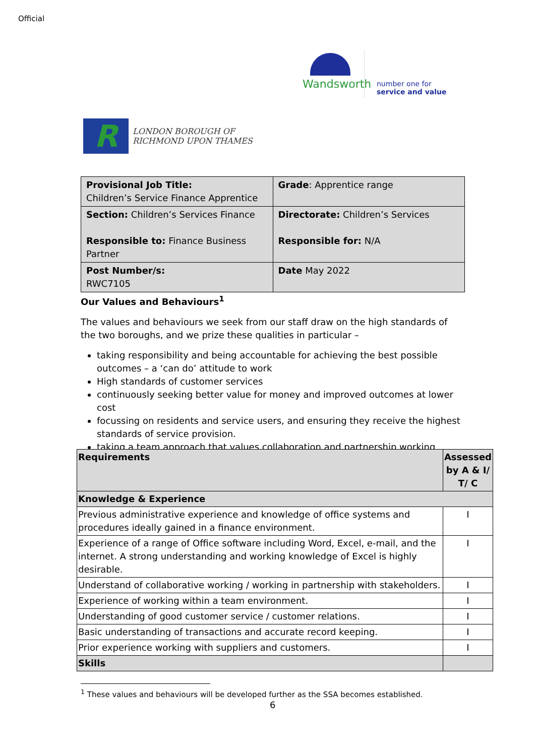Official
Wandsworth
number one for
service and value
R
LONDON BOROUGH OF
RICHMOND UPON THAMES
| Provisional Job Title: Children’s Service Finance Apprentice | Grade : Apprentice range |
| Section: Children’s Services Finance Responsible to: Finance Business Partner | Directorate: Children’s Services Responsible for: N/A |
| Post Number/s: RWC7105 | Date May 2022 |
Our Values and Behaviours<sup>1</sup>
The values and behaviours we seek from our staff draw on the high standards of the two boroughs, and we prize these qualities in particular –
taking responsibility and being accountable for achieving the best possible outcomes – a ‘can do’ attitude to work
High standards of customer services
continuously seeking better value for money and improved outcomes at lower cost
focussing on residents and service users, and ensuring they receive the highest standards of service provision.
taking a team approach that values collaboration and partnership working
| Requirements | Assessed by A & I/ T/ C |
| --- | --- |
| Knowledge & Experience | |
| Previous administrative experience and knowledge of office systems and procedures ideally gained in a finance environment. | I |
| Experience of a range of Office software including Word, Excel, e-mail, and the internet. A strong understanding and working knowledge of Excel is highly desirable. | I |
| Understand of collaborative working / working in partnership with stakeholders. | I |
| Experience of working within a team environment. | I |
| Understanding of good customer service / customer relations. | I |
| Basic understanding of transactions and accurate record keeping. | I |
| Prior experience working with suppliers and customers. | I |
| Skills | |
<sup>1</sup> These values and behaviours will be developed further as the SSA becomes established.
6